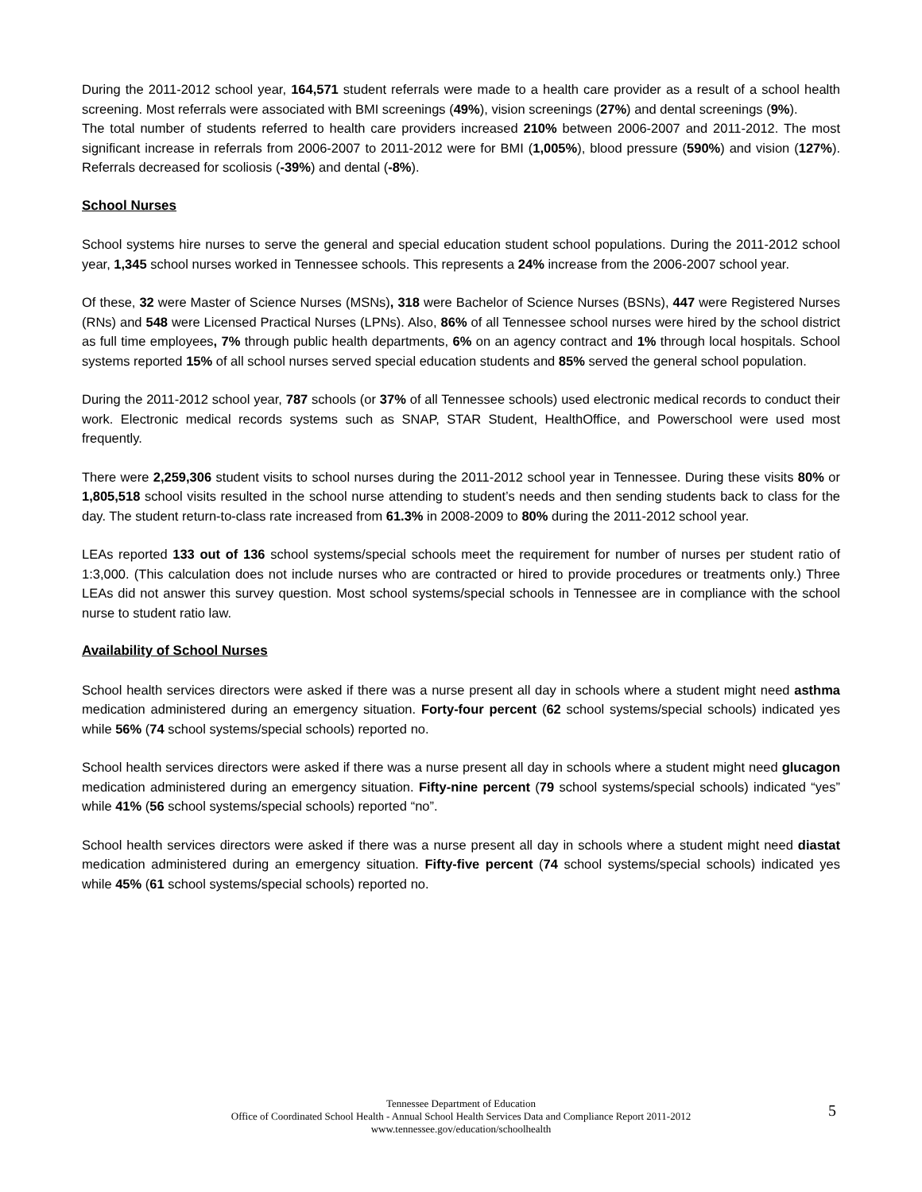During the 2011-2012 school year, 164,571 student referrals were made to a health care provider as a result of a school health screening. Most referrals were associated with BMI screenings (49%), vision screenings (27%) and dental screenings (9%).
The total number of students referred to health care providers increased 210% between 2006-2007 and 2011-2012. The most significant increase in referrals from 2006-2007 to 2011-2012 were for BMI (1,005%), blood pressure (590%) and vision (127%). Referrals decreased for scoliosis (-39%) and dental (-8%).
School Nurses
School systems hire nurses to serve the general and special education student school populations. During the 2011-2012 school year, 1,345 school nurses worked in Tennessee schools. This represents a 24% increase from the 2006-2007 school year.
Of these, 32 were Master of Science Nurses (MSNs), 318 were Bachelor of Science Nurses (BSNs), 447 were Registered Nurses (RNs) and 548 were Licensed Practical Nurses (LPNs). Also, 86% of all Tennessee school nurses were hired by the school district as full time employees, 7% through public health departments, 6% on an agency contract and 1% through local hospitals. School systems reported 15% of all school nurses served special education students and 85% served the general school population.
During the 2011-2012 school year, 787 schools (or 37% of all Tennessee schools) used electronic medical records to conduct their work. Electronic medical records systems such as SNAP, STAR Student, HealthOffice, and Powerschool were used most frequently.
There were 2,259,306 student visits to school nurses during the 2011-2012 school year in Tennessee. During these visits 80% or 1,805,518 school visits resulted in the school nurse attending to student’s needs and then sending students back to class for the day. The student return-to-class rate increased from 61.3% in 2008-2009 to 80% during the 2011-2012 school year.
LEAs reported 133 out of 136 school systems/special schools meet the requirement for number of nurses per student ratio of 1:3,000. (This calculation does not include nurses who are contracted or hired to provide procedures or treatments only.) Three LEAs did not answer this survey question. Most school systems/special schools in Tennessee are in compliance with the school nurse to student ratio law.
Availability of School Nurses
School health services directors were asked if there was a nurse present all day in schools where a student might need asthma medication administered during an emergency situation. Forty-four percent (62 school systems/special schools) indicated yes while 56% (74 school systems/special schools) reported no.
School health services directors were asked if there was a nurse present all day in schools where a student might need glucagon medication administered during an emergency situation. Fifty-nine percent (79 school systems/special schools) indicated “yes” while 41% (56 school systems/special schools) reported “no”.
School health services directors were asked if there was a nurse present all day in schools where a student might need diastat medication administered during an emergency situation. Fifty-five percent (74 school systems/special schools) indicated yes while 45% (61 school systems/special schools) reported no.
Tennessee Department of Education
Office of Coordinated School Health - Annual School Health Services Data and Compliance Report 2011-2012
www.tennessee.gov/education/schoolhealth
5